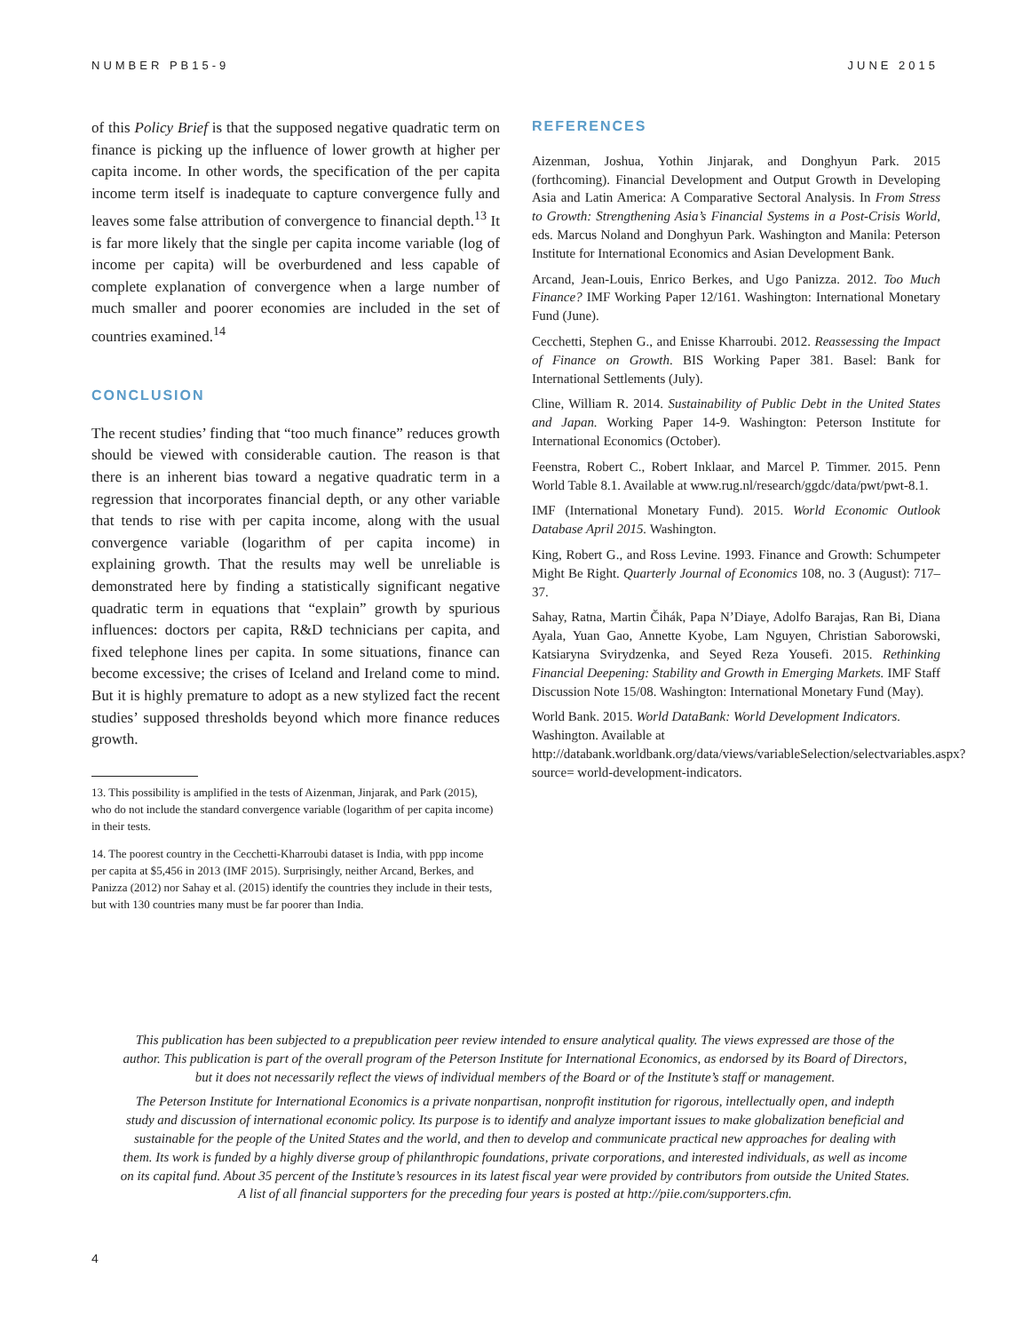NUMBER PB15-9 JUNE 2015
of this Policy Brief is that the supposed negative quadratic term on finance is picking up the influence of lower growth at higher per capita income. In other words, the specification of the per capita income term itself is inadequate to capture convergence fully and leaves some false attribution of convergence to financial depth.<sup>13</sup> It is far more likely that the single per capita income variable (log of income per capita) will be overburdened and less capable of complete explanation of convergence when a large number of much smaller and poorer economies are included in the set of countries examined.<sup>14</sup>
CONCLUSION
The recent studies’ finding that “too much finance” reduces growth should be viewed with considerable caution. The reason is that there is an inherent bias toward a negative quadratic term in a regression that incorporates financial depth, or any other variable that tends to rise with per capita income, along with the usual convergence variable (logarithm of per capita income) in explaining growth. That the results may well be unreliable is demonstrated here by finding a statistically significant negative quadratic term in equations that “explain” growth by spurious influences: doctors per capita, R&D technicians per capita, and fixed telephone lines per capita. In some situations, finance can become excessive; the crises of Iceland and Ireland come to mind. But it is highly premature to adopt as a new stylized fact the recent studies’ supposed thresholds beyond which more finance reduces growth.
13. This possibility is amplified in the tests of Aizenman, Jinjarak, and Park (2015), who do not include the standard convergence variable (logarithm of per capita income) in their tests.
14. The poorest country in the Cecchetti-Kharroubi dataset is India, with ppp income per capita at $5,456 in 2013 (IMF 2015). Surprisingly, neither Arcand, Berkes, and Panizza (2012) nor Sahay et al. (2015) identify the countries they include in their tests, but with 130 countries many must be far poorer than India.
REFERENCES
Aizenman, Joshua, Yothin Jinjarak, and Donghyun Park. 2015 (forthcoming). Financial Development and Output Growth in Developing Asia and Latin America: A Comparative Sectoral Analysis. In From Stress to Growth: Strengthening Asia’s Financial Systems in a Post-Crisis World, eds. Marcus Noland and Donghyun Park. Washington and Manila: Peterson Institute for International Economics and Asian Development Bank.
Arcand, Jean-Louis, Enrico Berkes, and Ugo Panizza. 2012. Too Much Finance? IMF Working Paper 12/161. Washington: International Monetary Fund (June).
Cecchetti, Stephen G., and Enisse Kharroubi. 2012. Reassessing the Impact of Finance on Growth. BIS Working Paper 381. Basel: Bank for International Settlements (July).
Cline, William R. 2014. Sustainability of Public Debt in the United States and Japan. Working Paper 14-9. Washington: Peterson Institute for International Economics (October).
Feenstra, Robert C., Robert Inklaar, and Marcel P. Timmer. 2015. Penn World Table 8.1. Available at www.rug.nl/research/ggdc/data/pwt/pwt-8.1.
IMF (International Monetary Fund). 2015. World Economic Outlook Database April 2015. Washington.
King, Robert G., and Ross Levine. 1993. Finance and Growth: Schumpeter Might Be Right. Quarterly Journal of Economics 108, no. 3 (August): 717–37.
Sahay, Ratna, Martin Čihák, Papa N’Diaye, Adolfo Barajas, Ran Bi, Diana Ayala, Yuan Gao, Annette Kyobe, Lam Nguyen, Christian Saborowski, Katsiaryna Svirydzenka, and Seyed Reza Yousefi. 2015. Rethinking Financial Deepening: Stability and Growth in Emerging Markets. IMF Staff Discussion Note 15/08. Washington: International Monetary Fund (May).
World Bank. 2015. World DataBank: World Development Indicators. Washington. Available at http://databank.worldbank.org/data/views/variableSelection/selectvariables.aspx?source= world-development-indicators.
This publication has been subjected to a prepublication peer review intended to ensure analytical quality. The views expressed are those of the author. This publication is part of the overall program of the Peterson Institute for International Economics, as endorsed by its Board of Directors, but it does not necessarily reflect the views of individual members of the Board or of the Institute’s staff or management.
The Peterson Institute for International Economics is a private nonpartisan, nonprofit institution for rigorous, intellectually open, and indepth study and discussion of international economic policy. Its purpose is to identify and analyze important issues to make globalization beneficial and sustainable for the people of the United States and the world, and then to develop and communicate practical new approaches for dealing with them. Its work is funded by a highly diverse group of philanthropic foundations, private corporations, and interested individuals, as well as income on its capital fund. About 35 percent of the Institute’s resources in its latest fiscal year were provided by contributors from outside the United States. A list of all financial supporters for the preceding four years is posted at http://piie.com/supporters.cfm.
4